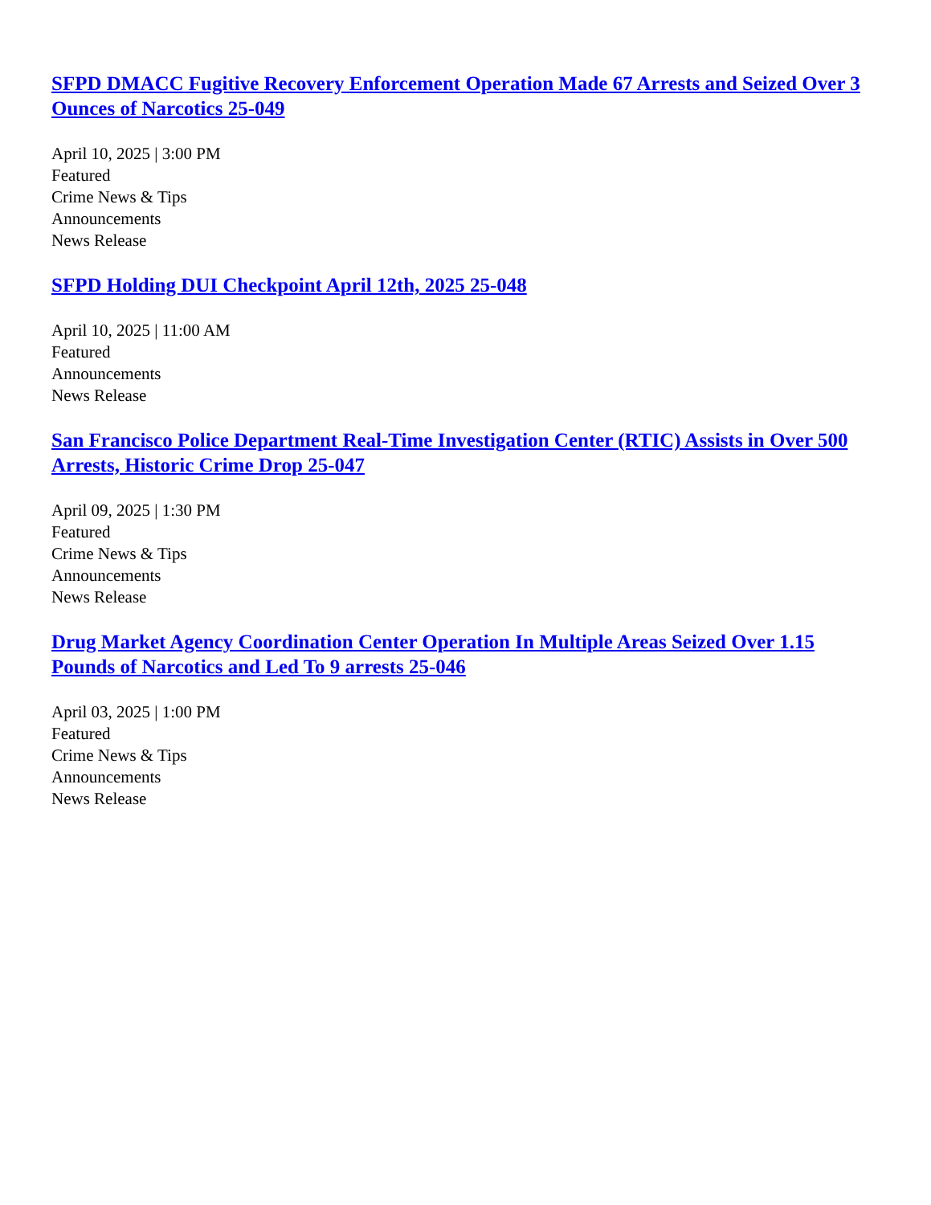SFPD DMACC Fugitive Recovery Enforcement Operation Made 67 Arrests and Seized Over 3 Ounces of Narcotics 25-049
April 10, 2025 | 3:00 PM
Featured
Crime News & Tips
Announcements
News Release
SFPD Holding DUI Checkpoint April 12th, 2025 25-048
April 10, 2025 | 11:00 AM
Featured
Announcements
News Release
San Francisco Police Department Real-Time Investigation Center (RTIC) Assists in Over 500 Arrests, Historic Crime Drop 25-047
April 09, 2025 | 1:30 PM
Featured
Crime News & Tips
Announcements
News Release
Drug Market Agency Coordination Center Operation In Multiple Areas Seized Over 1.15 Pounds of Narcotics and Led To 9 arrests 25-046
April 03, 2025 | 1:00 PM
Featured
Crime News & Tips
Announcements
News Release